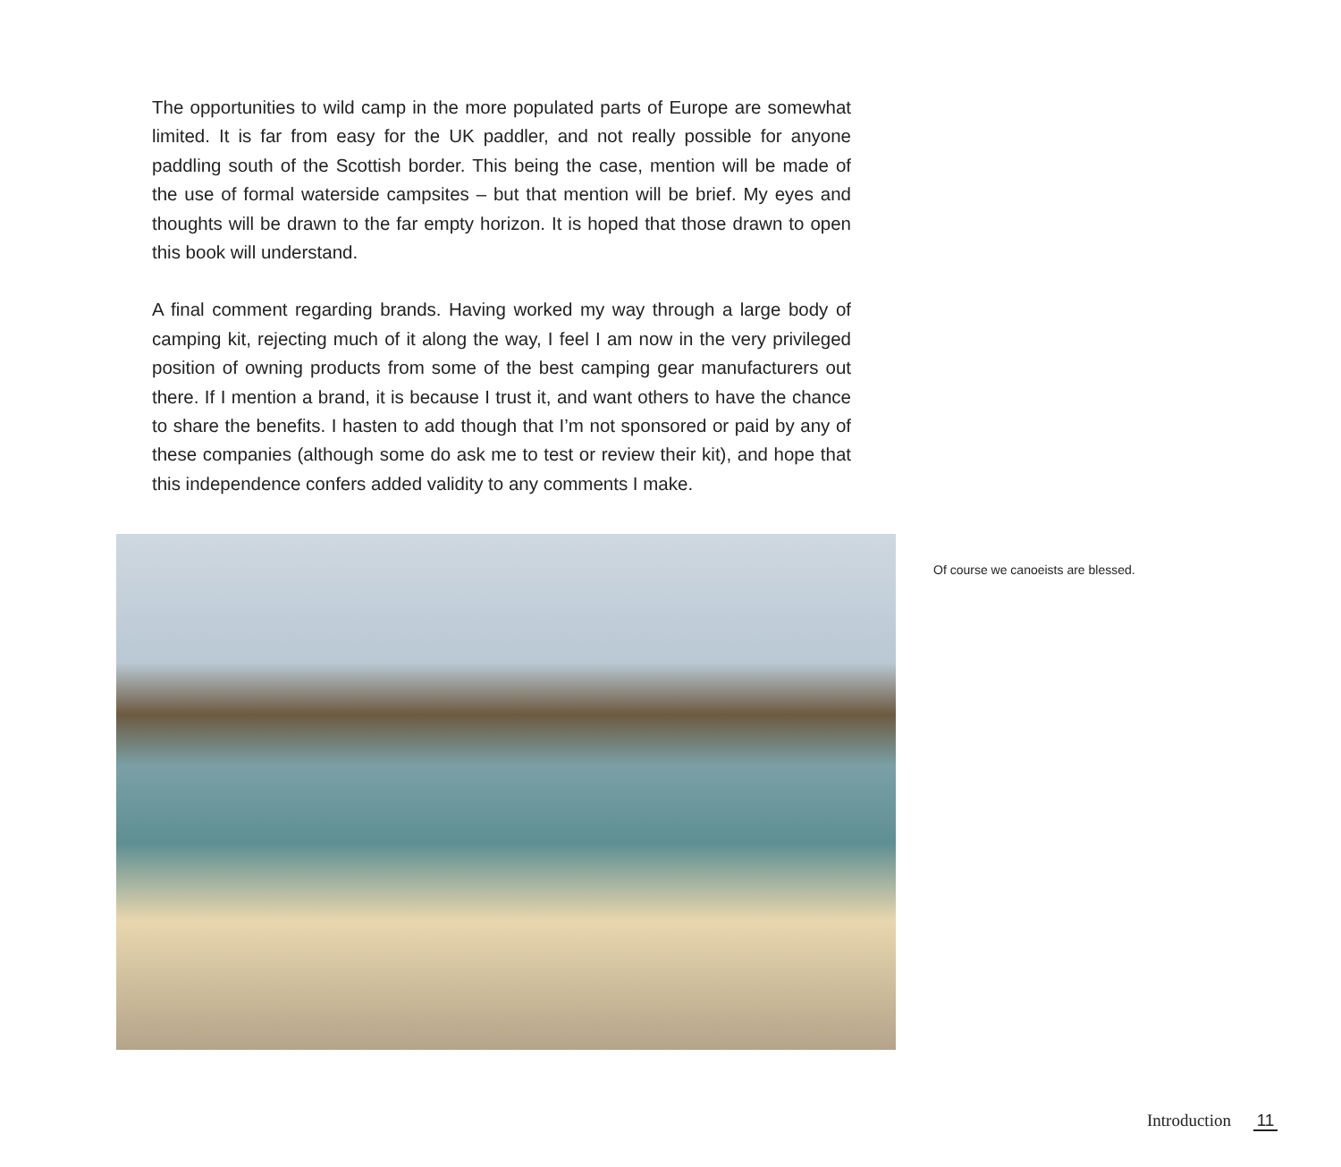The opportunities to wild camp in the more populated parts of Europe are somewhat limited. It is far from easy for the UK paddler, and not really possible for anyone paddling south of the Scottish border. This being the case, mention will be made of the use of formal waterside campsites – but that mention will be brief. My eyes and thoughts will be drawn to the far empty horizon. It is hoped that those drawn to open this book will understand.
A final comment regarding brands. Having worked my way through a large body of camping kit, rejecting much of it along the way, I feel I am now in the very privileged position of owning products from some of the best camping gear manufacturers out there. If I mention a brand, it is because I trust it, and want others to have the chance to share the benefits. I hasten to add though that I’m not sponsored or paid by any of these companies (although some do ask me to test or review their kit), and hope that this independence confers added validity to any comments I make.
Of course we canoeists are blessed.
Introduction 11